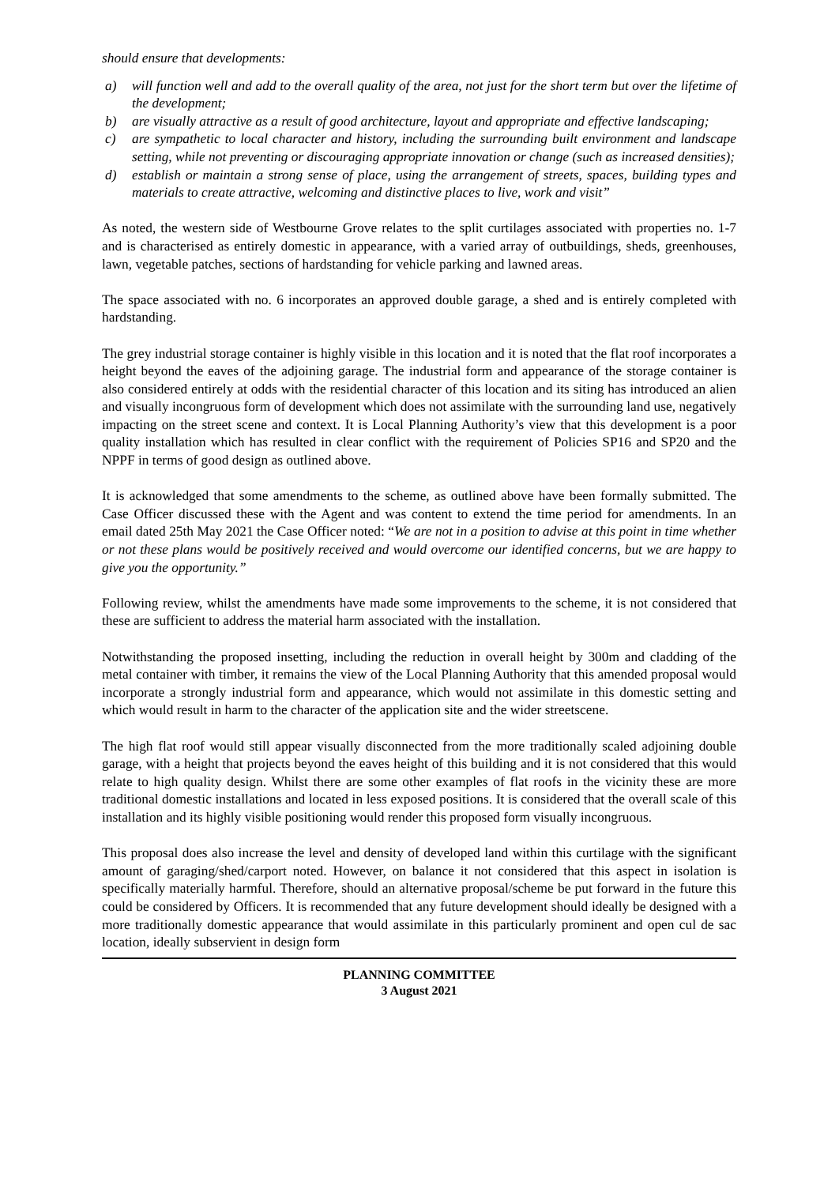should ensure that developments:
a) will function well and add to the overall quality of the area, not just for the short term but over the lifetime of the development;
b) are visually attractive as a result of good architecture, layout and appropriate and effective landscaping;
c) are sympathetic to local character and history, including the surrounding built environment and landscape setting, while not preventing or discouraging appropriate innovation or change (such as increased densities);
d) establish or maintain a strong sense of place, using the arrangement of streets, spaces, building types and materials to create attractive, welcoming and distinctive places to live, work and visit”
As noted, the western side of Westbourne Grove relates to the split curtilages associated with properties no. 1-7 and is characterised as entirely domestic in appearance, with a varied array of outbuildings, sheds, greenhouses, lawn, vegetable patches, sections of hardstanding for vehicle parking and lawned areas.
The space associated with no. 6 incorporates an approved double garage, a shed and is entirely completed with hardstanding.
The grey industrial storage container is highly visible in this location and it is noted that the flat roof incorporates a height beyond the eaves of the adjoining garage. The industrial form and appearance of the storage container is also considered entirely at odds with the residential character of this location and its siting has introduced an alien and visually incongruous form of development which does not assimilate with the surrounding land use, negatively impacting on the street scene and context. It is Local Planning Authority’s view that this development is a poor quality installation which has resulted in clear conflict with the requirement of Policies SP16 and SP20 and the NPPF in terms of good design as outlined above.
It is acknowledged that some amendments to the scheme, as outlined above have been formally submitted. The Case Officer discussed these with the Agent and was content to extend the time period for amendments. In an email dated 25th May 2021 the Case Officer noted: “We are not in a position to advise at this point in time whether or not these plans would be positively received and would overcome our identified concerns, but we are happy to give you the opportunity.”
Following review, whilst the amendments have made some improvements to the scheme, it is not considered that these are sufficient to address the material harm associated with the installation.
Notwithstanding the proposed insetting, including the reduction in overall height by 300m and cladding of the metal container with timber, it remains the view of the Local Planning Authority that this amended proposal would incorporate a strongly industrial form and appearance, which would not assimilate in this domestic setting and which would result in harm to the character of the application site and the wider streetscene.
The high flat roof would still appear visually disconnected from the more traditionally scaled adjoining double garage, with a height that projects beyond the eaves height of this building and it is not considered that this would relate to high quality design. Whilst there are some other examples of flat roofs in the vicinity these are more traditional domestic installations and located in less exposed positions. It is considered that the overall scale of this installation and its highly visible positioning would render this proposed form visually incongruous.
This proposal does also increase the level and density of developed land within this curtilage with the significant amount of garaging/shed/carport noted. However, on balance it not considered that this aspect in isolation is specifically materially harmful. Therefore, should an alternative proposal/scheme be put forward in the future this could be considered by Officers. It is recommended that any future development should ideally be designed with a more traditionally domestic appearance that would assimilate in this particularly prominent and open cul de sac location, ideally subservient in design form
PLANNING COMMITTEE
3 August 2021